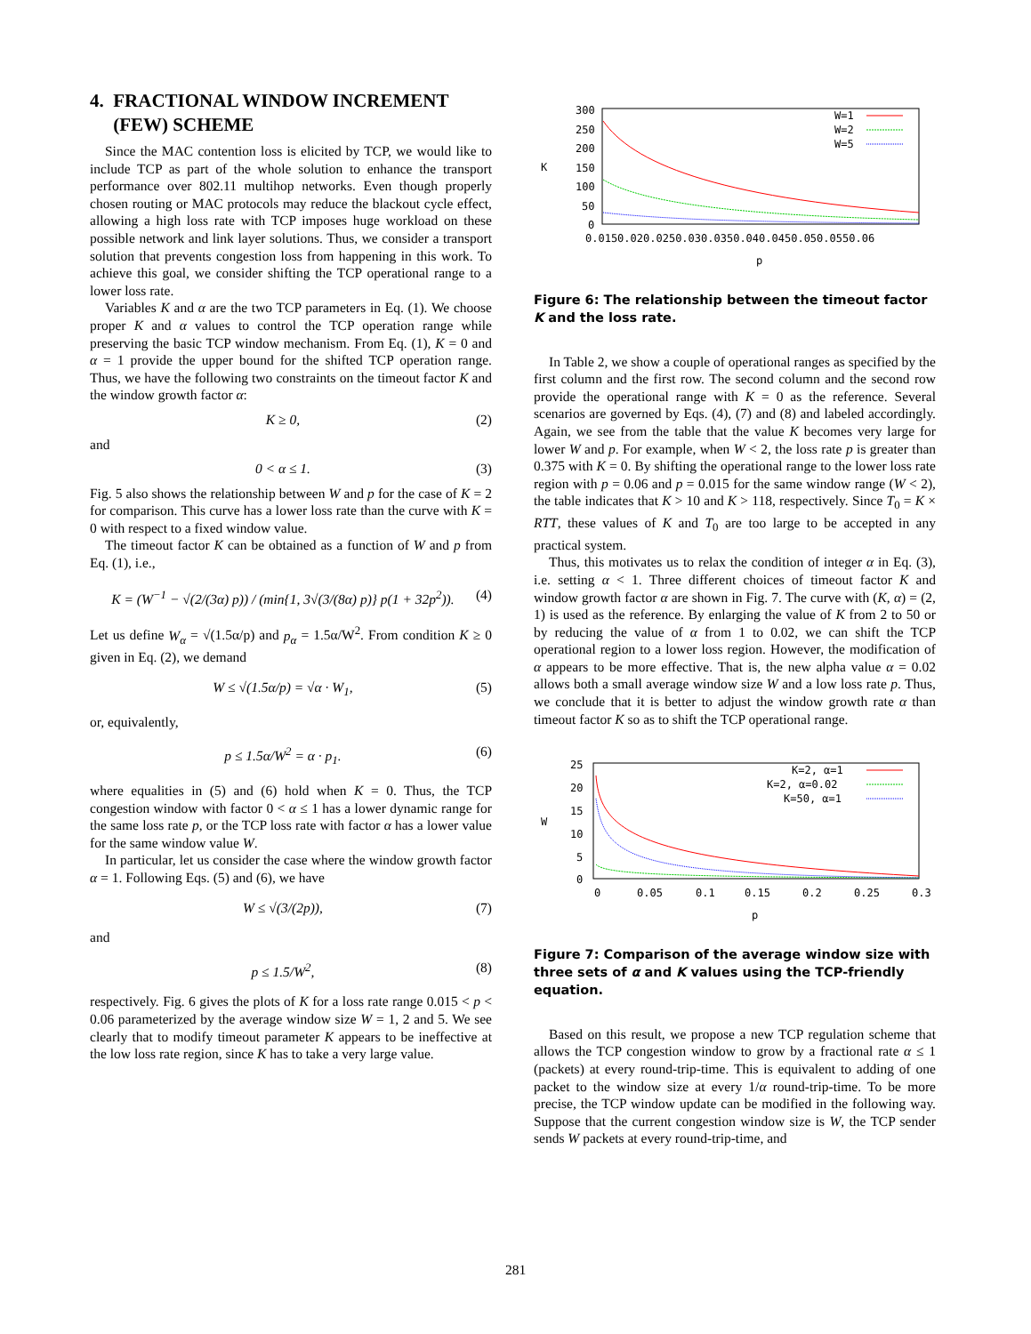4. FRACTIONAL WINDOW INCREMENT
(FEW) SCHEME
Since the MAC contention loss is elicited by TCP, we would like to include TCP as part of the whole solution to enhance the transport performance over 802.11 multihop networks. Even though properly chosen routing or MAC protocols may reduce the blackout cycle effect, allowing a high loss rate with TCP imposes huge workload on these possible network and link layer solutions. Thus, we consider a transport solution that prevents congestion loss from happening in this work. To achieve this goal, we consider shifting the TCP operational range to a lower loss rate.
Variables K and α are the two TCP parameters in Eq. (1). We choose proper K and α values to control the TCP operation range while preserving the basic TCP window mechanism. From Eq. (1), K = 0 and α = 1 provide the upper bound for the shifted TCP operation range. Thus, we have the following two constraints on the timeout factor K and the window growth factor α:
K ≥ 0, (2)
and
0 < α ≤ 1. (3)
Fig. 5 also shows the relationship between W and p for the case of K = 2 for comparison. This curve has a lower loss rate than the curve with K = 0 with respect to a fixed window value.
The timeout factor K can be obtained as a function of W and p from Eq. (1), i.e.,
K = (W<sup>−1</sup> − √(2/(3α) p)) / (min{1, 3√(3/(8α) p)} p(1 + 32p<sup>2</sup>)). (4)
Let us define W<sub>α</sub> = √(1.5α/p) and p<sub>α</sub> = 1.5α/W<sup>2</sup>. From condition K ≥ 0 given in Eq. (2), we demand
W ≤ √(1.5α/p) = √α · W<sub>1</sub>, (5)
or, equivalently,
p ≤ 1.5α/W<sup>2</sup> = α · p<sub>1</sub>. (6)
where equalities in (5) and (6) hold when K = 0. Thus, the TCP congestion window with factor 0 < α ≤ 1 has a lower dynamic range for the same loss rate p, or the TCP loss rate with factor α has a lower value for the same window value W.
In particular, let us consider the case where the window growth factor α = 1. Following Eqs. (5) and (6), we have
W ≤ √(3/(2p)), (7)
and
p ≤ 1.5/W<sup>2</sup>, (8)
respectively. Fig. 6 gives the plots of K for a loss rate range 0.015 < p < 0.06 parameterized by the average window size W = 1, 2 and 5. We see clearly that to modify timeout parameter K appears to be ineffective at the low loss rate region, since K has to take a very large value.
300
250
200
150
100
50
0
K
0.0150.020.0250.030.0350.040.0450.050.0550.06
p
W=1
W=2
W=5
Figure 6: The relationship between the timeout factor K and the loss rate.
In Table 2, we show a couple of operational ranges as specified by the first column and the first row. The second column and the second row provide the operational range with K = 0 as the reference. Several scenarios are governed by Eqs. (4), (7) and (8) and labeled accordingly. Again, we see from the table that the value K becomes very large for lower W and p. For example, when W < 2, the loss rate p is greater than 0.375 with K = 0. By shifting the operational range to the lower loss rate region with p = 0.06 and p = 0.015 for the same window range (W < 2), the table indicates that K > 10 and K > 118, respectively. Since T<sub>0</sub> = K × RTT, these values of K and T<sub>0</sub> are too large to be accepted in any practical system.
Thus, this motivates us to relax the condition of integer α in Eq. (3), i.e. setting α < 1. Three different choices of timeout factor K and window growth factor α are shown in Fig. 7. The curve with (K, α) = (2, 1) is used as the reference. By enlarging the value of K from 2 to 50 or by reducing the value of α from 1 to 0.02, we can shift the TCP operational region to a lower loss region. However, the modification of α appears to be more effective. That is, the new alpha value α = 0.02 allows both a small average window size W and a low loss rate p. Thus, we conclude that it is better to adjust the window growth rate α than timeout factor K so as to shift the TCP operational range.
25
20
15
10
5
0
W
0
0.05
0.1
0.15
0.2
0.25
0.3
p
K=2, α=1
K=2, α=0.02
K=50, α=1
Figure 7: Comparison of the average window size with three sets of α and K values using the TCP-friendly equation.
Based on this result, we propose a new TCP regulation scheme that allows the TCP congestion window to grow by a fractional rate α ≤ 1 (packets) at every round-trip-time. This is equivalent to adding of one packet to the window size at every 1/α round-trip-time. To be more precise, the TCP window update can be modified in the following way. Suppose that the current congestion window size is W, the TCP sender sends W packets at every round-trip-time, and
281